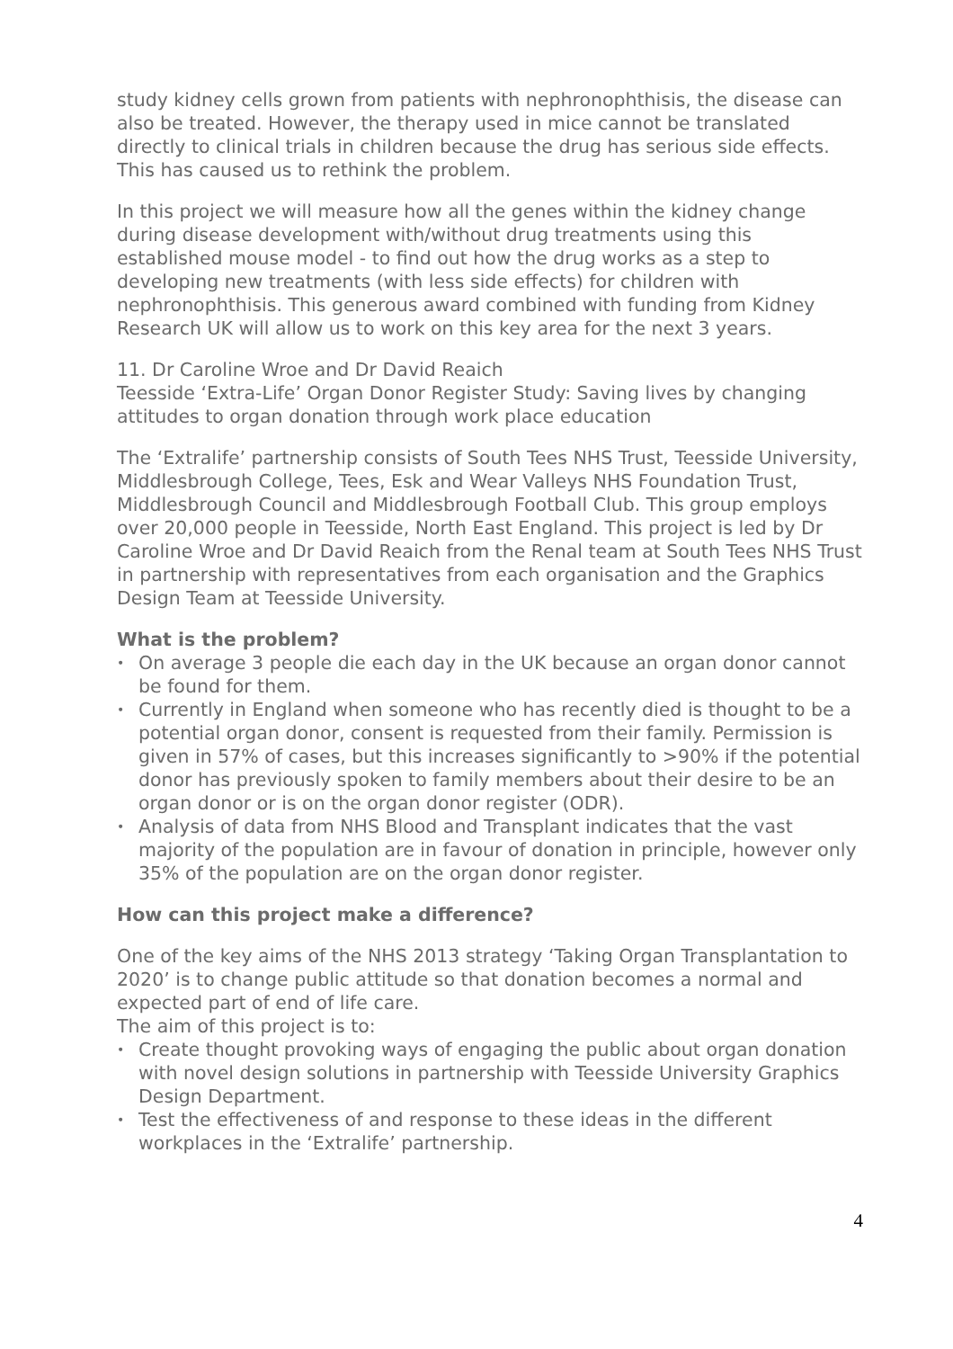study kidney cells grown from patients with nephronophthisis, the disease can also be treated. However, the therapy used in mice cannot be translated directly to clinical trials in children because the drug has serious side effects. This has caused us to rethink the problem.
In this project we will measure how all the genes within the kidney change during disease development with/without drug treatments using this established mouse model - to find out how the drug works as a step to developing new treatments (with less side effects) for children with nephronophthisis. This generous award combined with funding from Kidney Research UK will allow us to work on this key area for the next 3 years.
11. Dr Caroline Wroe and Dr David Reaich
Teesside ‘Extra-Life’ Organ Donor Register Study: Saving lives by changing attitudes to organ donation through work place education
The ‘Extralife’ partnership consists of South Tees NHS Trust, Teesside University, Middlesbrough College, Tees, Esk and Wear Valleys NHS Foundation Trust, Middlesbrough Council and Middlesbrough Football Club. This group employs over 20,000 people in Teesside, North East England. This project is led by Dr Caroline Wroe and Dr David Reaich from the Renal team at South Tees NHS Trust in partnership with representatives from each organisation and the Graphics Design Team at Teesside University.
What is the problem?
• On average 3 people die each day in the UK because an organ donor cannot be found for them.
• Currently in England when someone who has recently died is thought to be a potential organ donor, consent is requested from their family. Permission is given in 57% of cases, but this increases significantly to >90% if the potential donor has previously spoken to family members about their desire to be an organ donor or is on the organ donor register (ODR).
• Analysis of data from NHS Blood and Transplant indicates that the vast majority of the population are in favour of donation in principle, however only 35% of the population are on the organ donor register.
How can this project make a difference?
One of the key aims of the NHS 2013 strategy ‘Taking Organ Transplantation to 2020’ is to change public attitude so that donation becomes a normal and expected part of end of life care.
The aim of this project is to:
• Create thought provoking ways of engaging the public about organ donation with novel design solutions in partnership with Teesside University Graphics Design Department.
• Test the effectiveness of and response to these ideas in the different workplaces in the ‘Extralife’ partnership.
4